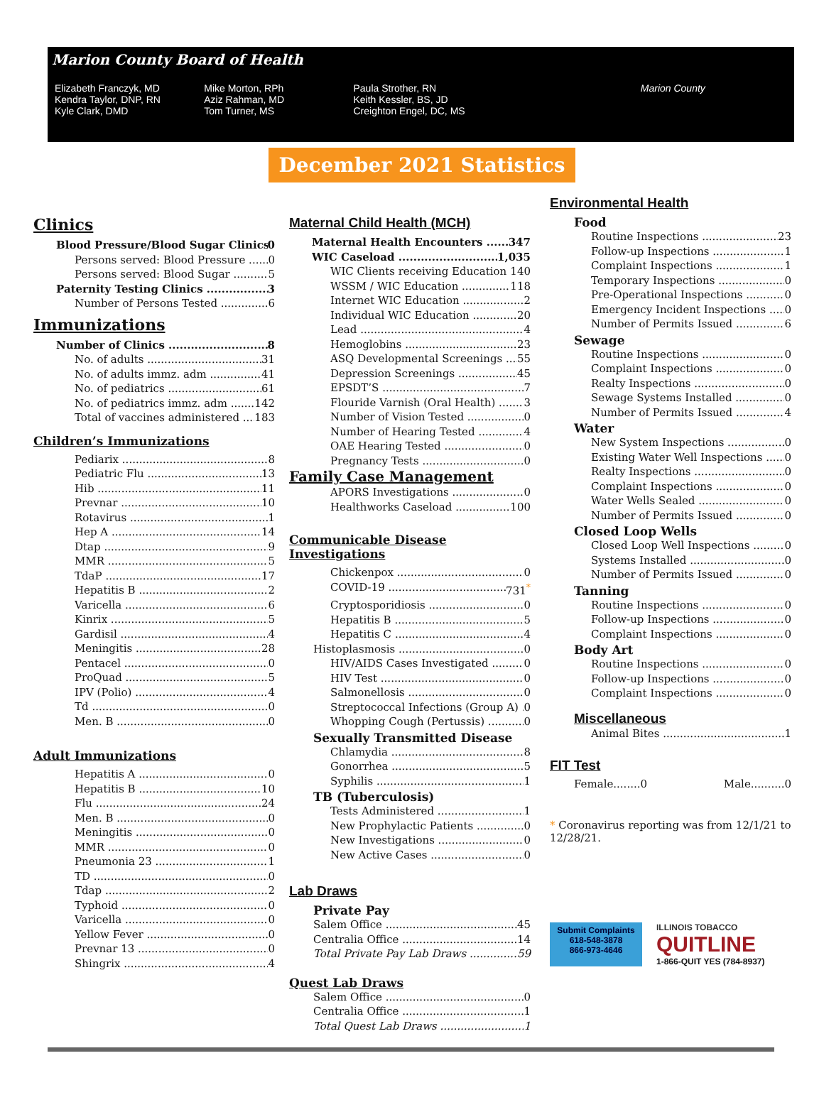Marion County Board of Health
Elizabeth Franczyk, MD
Kendra Taylor, DNP, RN
Kyle Clark, DMD
Mike Morton, RPh
Aziz Rahman, MD
Tom Turner, MS
Paula Strother, RN
Keith Kessler, BS, JD
Creighton Engel, DC, MS
Marion County
December 2021 Statistics
Clinics
Blood Pressure/Blood Sugar Clinics 0
Persons served: Blood Pressure 0
Persons served: Blood Sugar 5
Paternity Testing Clinics 3
Number of Persons Tested 6
Immunizations
Number of Clinics 8
No. of adults 31
No. of adults immz. adm 41
No. of pediatrics 61
No. of pediatrics immz. adm 142
Total of vaccines administered 183
Children’s Immunizations
Pediarix 8
Pediatric Flu 13
Hib 11
Prevnar 10
Rotavirus 1
Hep A 14
Dtap 9
MMR 5
TdaP 17
Hepatitis B 2
Varicella 6
Kinrix 5
Gardisil 4
Meningitis 28
Pentacel 0
ProQuad 5
IPV (Polio) 4
Td 0
Men. B 0
Adult Immunizations
Hepatitis A 0
Hepatitis B 10
Flu 24
Men. B 0
Meningitis 0
MMR 0
Pneumonia 23 1
TD 0
Tdap 2
Typhoid 0
Varicella 0
Yellow Fever 0
Prevnar 13 0
Shingrix 4
Maternal Child Health (MCH)
Maternal Health Encounters 347
WIC Caseload 1,035
WIC Clients receiving Education 140
WSSM / WIC Education 118
Internet WIC Education 2
Individual WIC Education 20
Lead 4
Hemoglobins 23
ASQ Developmental Screenings 55
Depression Screenings 45
EPSDT’S 7
Flouride Varnish (Oral Health) 3
Number of Vision Tested 0
Number of Hearing Tested 4
OAE Hearing Tested 0
Pregnancy Tests 0
Family Case Management
APORS Investigations 0
Healthworks Caseload 100
Communicable Disease Investigations
Chickenpox 0
COVID-19 731<sup>*</sup>
Cryptosporidiosis 0
Hepatitis B 5
Hepatitis C 4
Histoplasmosis 0
HIV/AIDS Cases Investigated 0
HIV Test 0
Salmonellosis 0
Streptococcal Infections (Group A) 0
Whopping Cough (Pertussis) 0
Sexually Transmitted Disease
Chlamydia 8
Gonorrhea 5
Syphilis 1
TB (Tuberculosis)
Tests Administered 1
New Prophylactic Patients 0
New Investigations 0
New Active Cases 0
Lab Draws
Private Pay
Salem Office 45
Centralia Office 14
Total Private Pay Lab Draws 59
Quest Lab Draws
Salem Office 0
Centralia Office 1
Total Quest Lab Draws 1
Environmental Health
Food
Routine Inspections 23
Follow-up Inspections 1
Complaint Inspections 1
Temporary Inspections 0
Pre-Operational Inspections 0
Emergency Incident Inspections 0
Number of Permits Issued 6
Sewage
Routine Inspections 0
Complaint Inspections 0
Realty Inspections 0
Sewage Systems Installed 0
Number of Permits Issued 4
Water
New System Inspections 0
Existing Water Well Inspections 0
Realty Inspections 0
Complaint Inspections 0
Water Wells Sealed 0
Number of Permits Issued 0
Closed Loop Wells
Closed Loop Well Inspections 0
Systems Installed 0
Number of Permits Issued 0
Tanning
Routine Inspections 0
Follow-up Inspections 0
Complaint Inspections 0
Body Art
Routine Inspections 0
Follow-up Inspections 0
Complaint Inspections 0
Miscellaneous
Animal Bites 1
FIT Test
Female........0 Male..........0
* Coronavirus reporting was from 12/1/21 to 12/28/21.
Submit Complaints
618-548-3878
866-973-4646
ILLINOIS TOBACCO
QUITLINE
1-866-QUIT YES (784-8937)